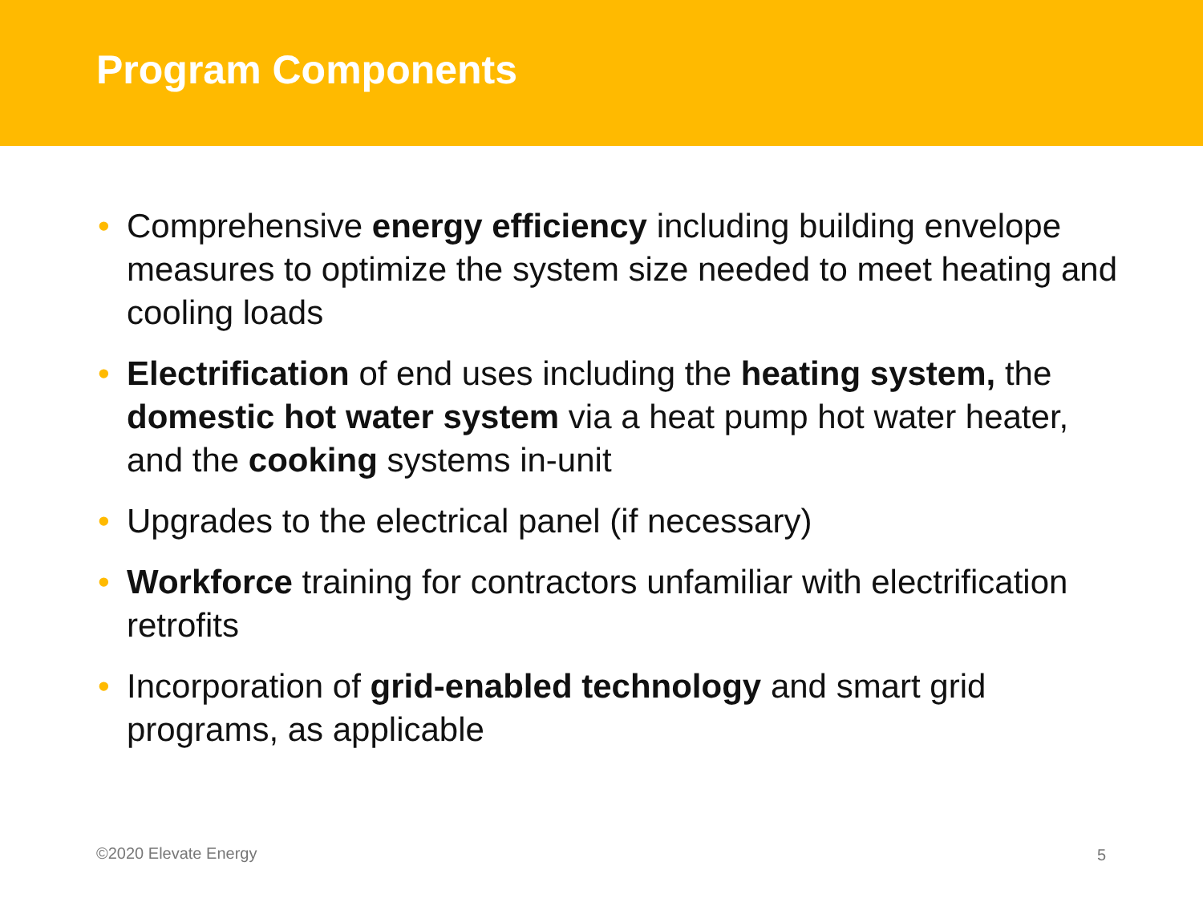Program Components
• Comprehensive energy efficiency including building envelope measures to optimize the system size needed to meet heating and cooling loads
• Electrification of end uses including the heating system, the domestic hot water system via a heat pump hot water heater, and the cooking systems in-unit
• Upgrades to the electrical panel (if necessary)
• Workforce training for contractors unfamiliar with electrification retrofits
• Incorporation of grid-enabled technology and smart grid programs, as applicable
©2020 Elevate Energy 5